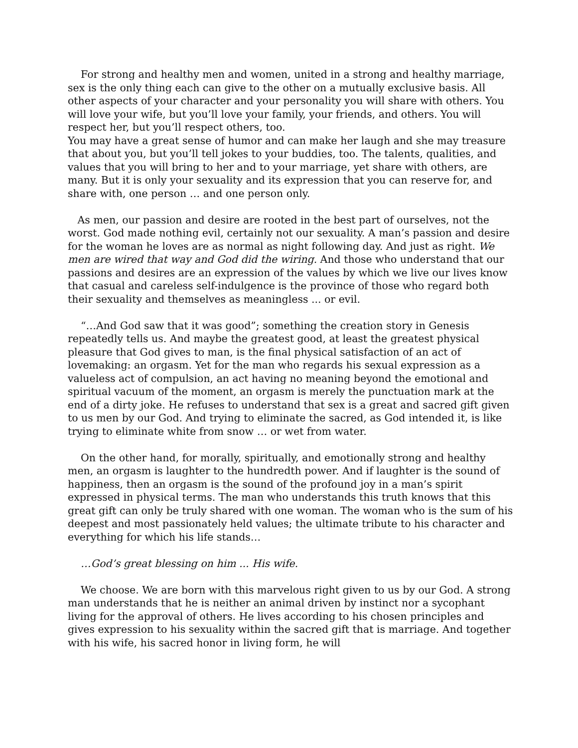For strong and healthy men and women, united in a strong and healthy marriage, sex is the only thing each can give to the other on a mutually exclusive basis. All other aspects of your character and your personality you will share with others. You will love your wife, but you’ll love your family, your friends, and others. You will respect her, but you’ll respect others, too.
You may have a great sense of humor and can make her laugh and she may treasure that about you, but you’ll tell jokes to your buddies, too. The talents, qualities, and values that you will bring to her and to your marriage, yet share with others, are many. But it is only your sexuality and its expression that you can reserve for, and share with, one person … and one person only.
As men, our passion and desire are rooted in the best part of ourselves, not the worst. God made nothing evil, certainly not our sexuality. A man’s passion and desire for the woman he loves are as normal as night following day. And just as right. We men are wired that way and God did the wiring. And those who understand that our passions and desires are an expression of the values by which we live our lives know that casual and careless self-indulgence is the province of those who regard both their sexuality and themselves as meaningless ... or evil.
“…And God saw that it was good”; something the creation story in Genesis repeatedly tells us. And maybe the greatest good, at least the greatest physical pleasure that God gives to man, is the final physical satisfaction of an act of lovemaking: an orgasm. Yet for the man who regards his sexual expression as a valueless act of compulsion, an act having no meaning beyond the emotional and spiritual vacuum of the moment, an orgasm is merely the punctuation mark at the end of a dirty joke. He refuses to understand that sex is a great and sacred gift given to us men by our God. And trying to eliminate the sacred, as God intended it, is like trying to eliminate white from snow … or wet from water.
On the other hand, for morally, spiritually, and emotionally strong and healthy men, an orgasm is laughter to the hundredth power. And if laughter is the sound of happiness, then an orgasm is the sound of the profound joy in a man’s spirit expressed in physical terms. The man who understands this truth knows that this great gift can only be truly shared with one woman. The woman who is the sum of his deepest and most passionately held values; the ultimate tribute to his character and everything for which his life stands…
…God’s great blessing on him ... His wife.
We choose. We are born with this marvelous right given to us by our God. A strong man understands that he is neither an animal driven by instinct nor a sycophant living for the approval of others. He lives according to his chosen principles and gives expression to his sexuality within the sacred gift that is marriage. And together with his wife, his sacred honor in living form, he will